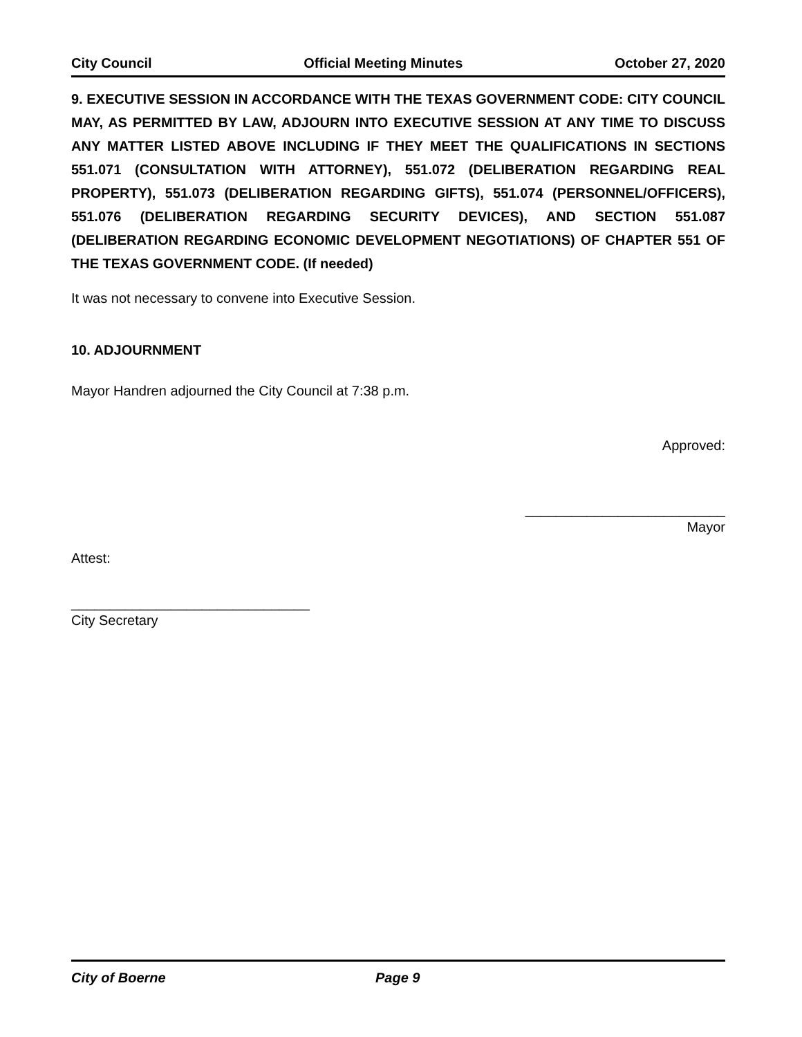City Council Official Meeting Minutes October 27, 2020
9. EXECUTIVE SESSION IN ACCORDANCE WITH THE TEXAS GOVERNMENT CODE: CITY COUNCIL MAY, AS PERMITTED BY LAW, ADJOURN INTO EXECUTIVE SESSION AT ANY TIME TO DISCUSS ANY MATTER LISTED ABOVE INCLUDING IF THEY MEET THE QUALIFICATIONS IN SECTIONS 551.071 (CONSULTATION WITH ATTORNEY), 551.072 (DELIBERATION REGARDING REAL PROPERTY), 551.073 (DELIBERATION REGARDING GIFTS), 551.074 (PERSONNEL/OFFICERS), 551.076 (DELIBERATION REGARDING SECURITY DEVICES), AND SECTION 551.087 (DELIBERATION REGARDING ECONOMIC DEVELOPMENT NEGOTIATIONS) OF CHAPTER 551 OF THE TEXAS GOVERNMENT CODE. (If needed)
It was not necessary to convene into Executive Session.
10. ADJOURNMENT
Mayor Handren adjourned the City Council at 7:38 p.m.
Approved:
__________________________
Mayor
Attest:
_______________________________
City Secretary
City of Boerne Page 9